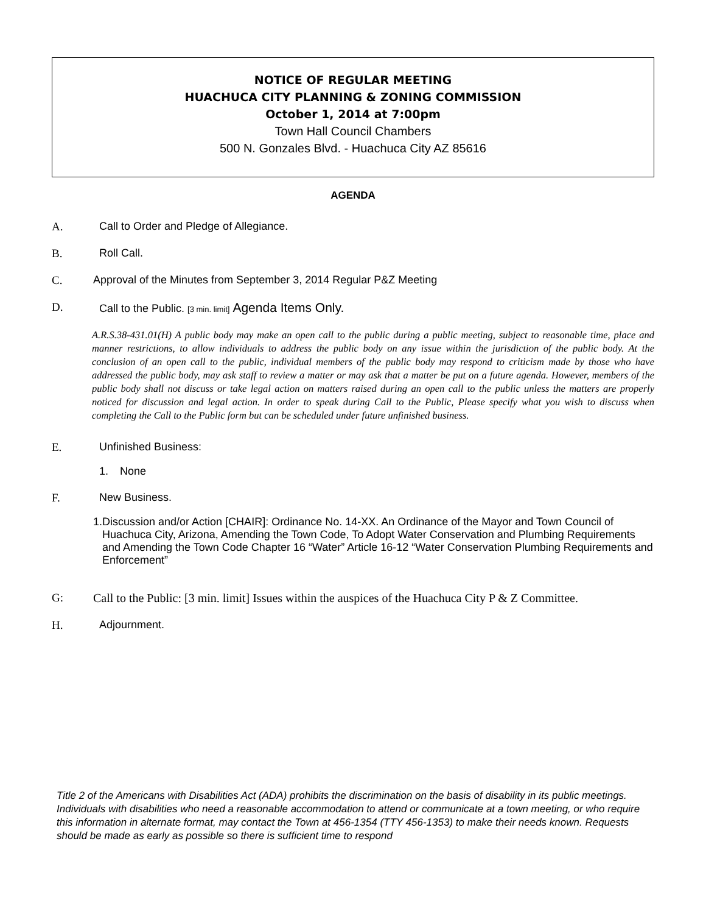NOTICE OF REGULAR MEETING
HUACHUCA CITY PLANNING & ZONING COMMISSION
October 1, 2014 at 7:00pm
Town Hall Council Chambers
500 N. Gonzales Blvd. - Huachuca City AZ 85616
AGENDA
A. Call to Order and Pledge of Allegiance.
B. Roll Call.
C. Approval of the Minutes from September 3, 2014 Regular P&Z Meeting
D. Call to the Public. [3 min. limit] Agenda Items Only.
A.R.S.38-431.01(H) A public body may make an open call to the public during a public meeting, subject to reasonable time, place and manner restrictions, to allow individuals to address the public body on any issue within the jurisdiction of the public body. At the conclusion of an open call to the public, individual members of the public body may respond to criticism made by those who have addressed the public body, may ask staff to review a matter or may ask that a matter be put on a future agenda. However, members of the public body shall not discuss or take legal action on matters raised during an open call to the public unless the matters are properly noticed for discussion and legal action. In order to speak during Call to the Public, Please specify what you wish to discuss when completing the Call to the Public form but can be scheduled under future unfinished business.
E. Unfinished Business:
1. None
F. New Business.
1. Discussion and/or Action [CHAIR]: Ordinance No. 14-XX. An Ordinance of the Mayor and Town Council of Huachuca City, Arizona, Amending the Town Code, To Adopt Water Conservation and Plumbing Requirements and Amending the Town Code Chapter 16 “Water” Article 16-12 “Water Conservation Plumbing Requirements and Enforcement”
G: Call to the Public: [3 min. limit] Issues within the auspices of the Huachuca City P & Z Committee.
H. Adjournment.
Title 2 of the Americans with Disabilities Act (ADA) prohibits the discrimination on the basis of disability in its public meetings. Individuals with disabilities who need a reasonable accommodation to attend or communicate at a town meeting, or who require this information in alternate format, may contact the Town at 456-1354 (TTY 456-1353) to make their needs known. Requests should be made as early as possible so there is sufficient time to respond